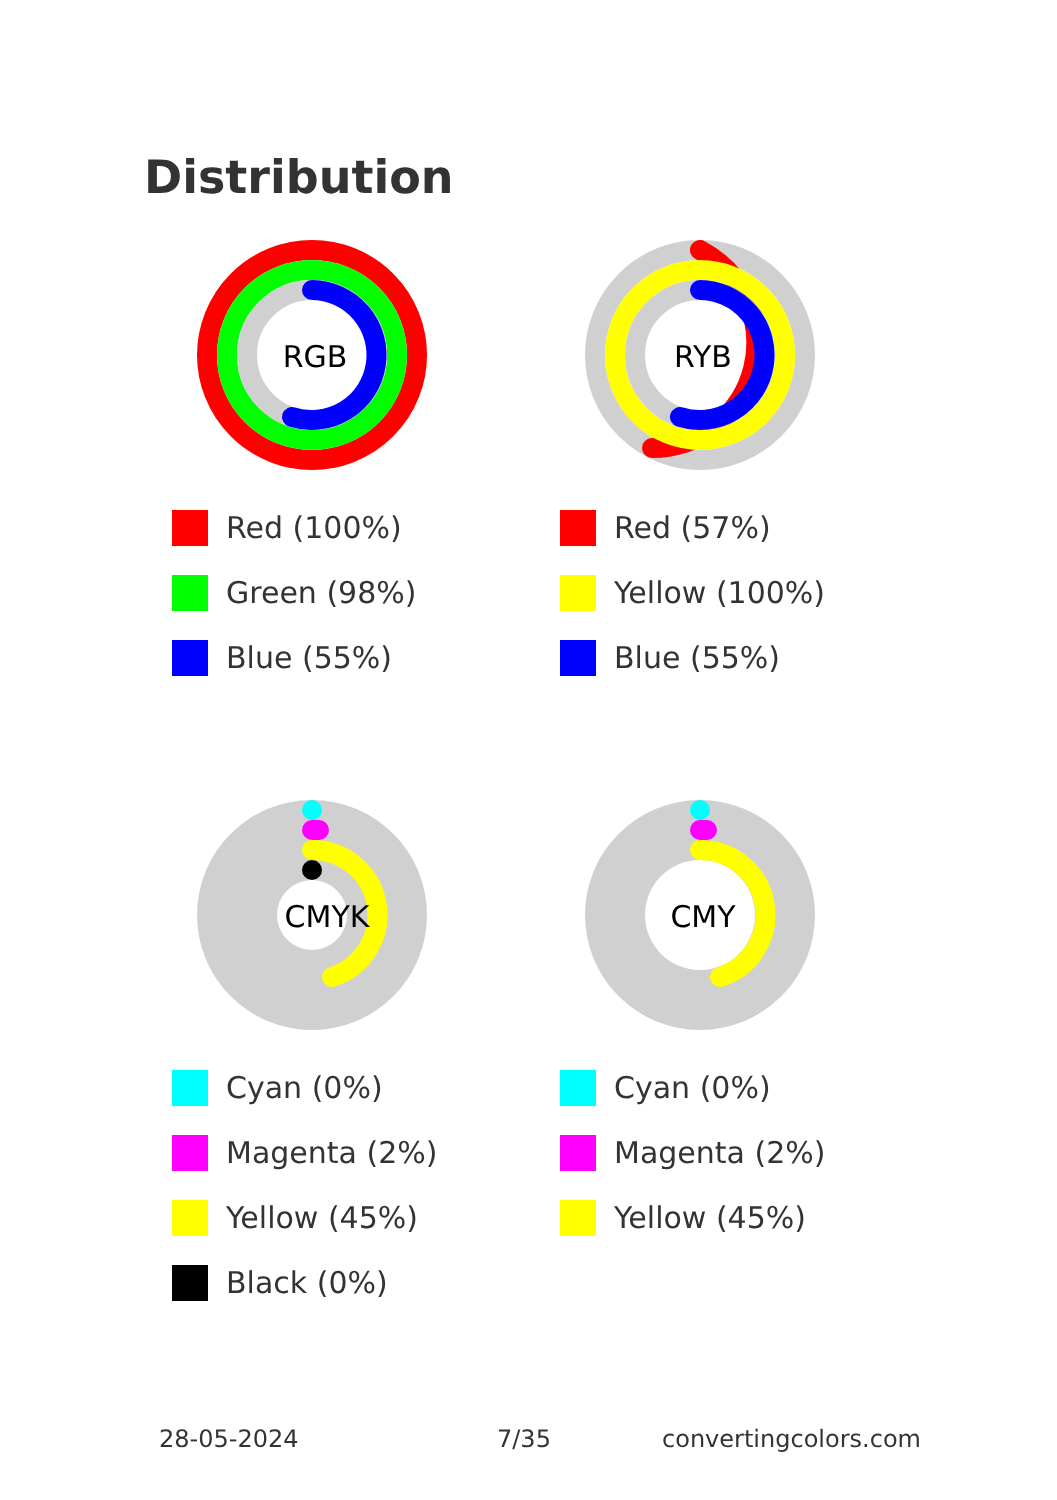Distribution
RGB
Red (100%)
Green (98%)
Blue (55%)
RYB
Red (57%)
Yellow (100%)
Blue (55%)
CMYK
Cyan (0%)
Magenta (2%)
Yellow (45%)
Black (0%)
CMY
Cyan (0%)
Magenta (2%)
Yellow (45%)
28-05-2024 7/35 convertingcolors.com